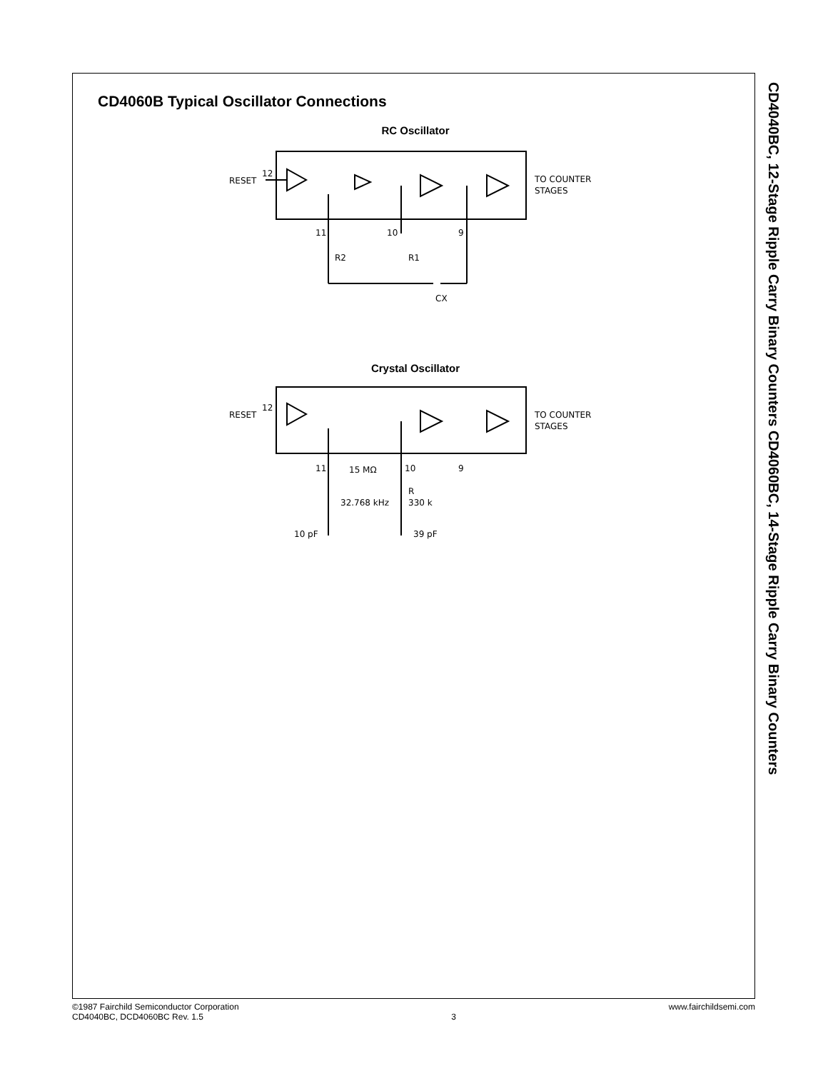CD4060B Typical Oscillator Connections
RC Oscillator
RESET
12
11
10
9
R2
R1
CX
TO COUNTER
STAGES
Crystal Oscillator
RESET
12
11
10
9
15 MΩ
32.768 kHz
R
330 k
10 pF
39 pF
TO COUNTER
STAGES
CD4040BC, 12-Stage Ripple Carry Binary Counters CD4060BC, 14-Stage Ripple Carry Binary Counters
©1987 Fairchild Semiconductor Corporation
CD4040BC, DCD4060BC Rev. 1.5
3 www.fairchildsemi.com